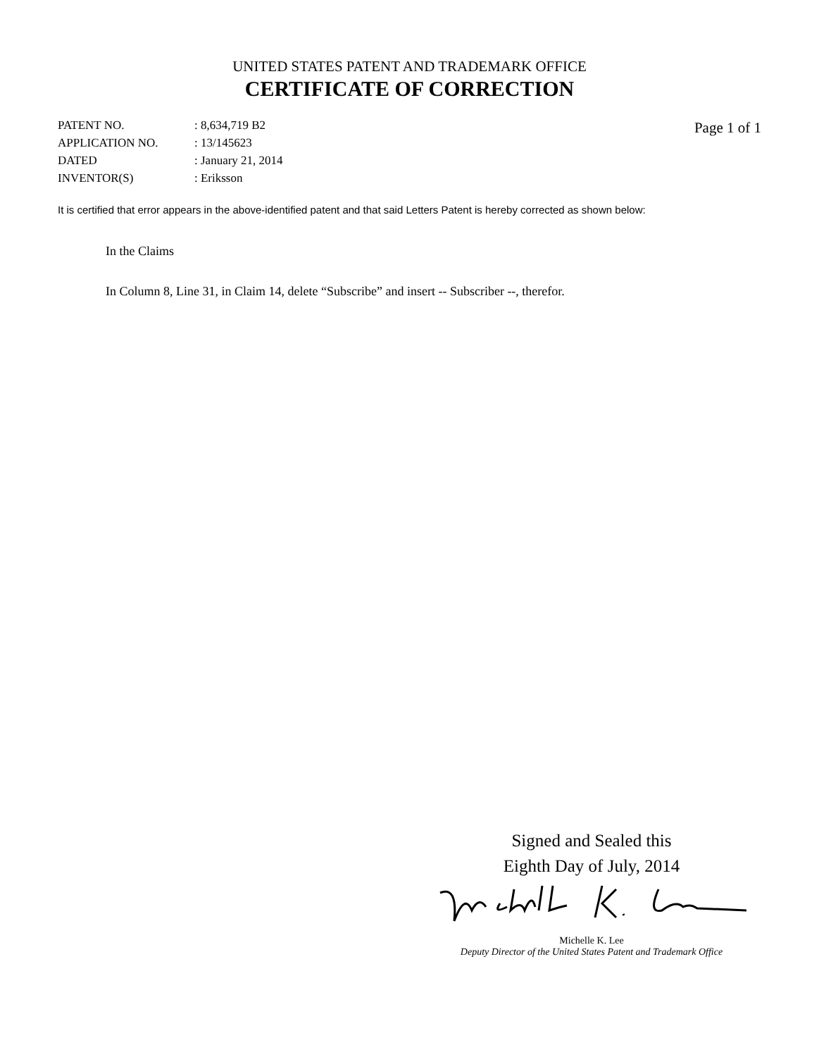UNITED STATES PATENT AND TRADEMARK OFFICE
CERTIFICATE OF CORRECTION
| PATENT NO. | : 8,634,719 B2 |
| APPLICATION NO. | : 13/145623 |
| DATED | : January 21, 2014 |
| INVENTOR(S) | : Eriksson |
Page 1 of 1
It is certified that error appears in the above-identified patent and that said Letters Patent is hereby corrected as shown below:
In the Claims
In Column 8, Line 31, in Claim 14, delete “Subscribe” and insert -- Subscriber --, therefor.
Signed and Sealed this
Eighth Day of July, 2014
Michelle K. Lee
Deputy Director of the United States Patent and Trademark Office